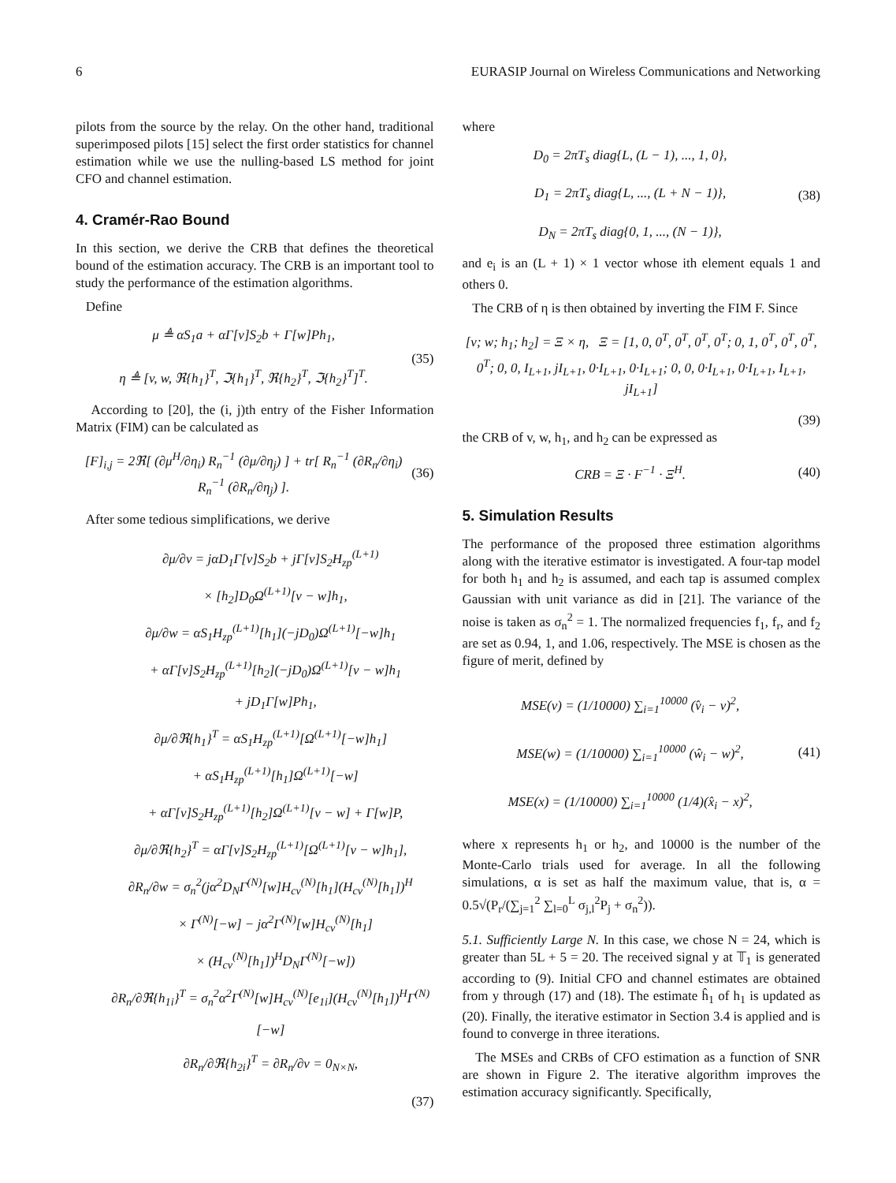6 EURASIP Journal on Wireless Communications and Networking
pilots from the source by the relay. On the other hand, traditional superimposed pilots [15] select the first order statistics for channel estimation while we use the nulling-based LS method for joint CFO and channel estimation.
4. Cramér-Rao Bound
In this section, we derive the CRB that defines the theoretical bound of the estimation accuracy. The CRB is an important tool to study the performance of the estimation algorithms.
Define
μ ≜ αS<sub>1</sub>a + αΓ[v]S<sub>2</sub>b + Γ[w]Ph<sub>1</sub>,
η ≜ [v, w, ℜ{h<sub>1</sub>}<sup>T</sup>, ℑ{h<sub>1</sub>}<sup>T</sup>, ℜ{h<sub>2</sub>}<sup>T</sup>, ℑ{h<sub>2</sub>}<sup>T</sup>]<sup>T</sup>.
(35)
According to [20], the (i, j)th entry of the Fisher Information Matrix (FIM) can be calculated as
[F]<sub>i,j</sub> = 2ℜ[ (∂μ<sup>H</sup>/∂η<sub>i</sub>) R<sub>n</sub><sup>−1</sup> (∂μ/∂η<sub>j</sub>) ] + tr[ R<sub>n</sub><sup>−1</sup> (∂R<sub>n</sub>/∂η<sub>i</sub>) R<sub>n</sub><sup>−1</sup> (∂R<sub>n</sub>/∂η<sub>j</sub>) ].
(36)
After some tedious simplifications, we derive
∂μ/∂v = jαD<sub>1</sub>Γ[v]S<sub>2</sub>b + jΓ[v]S<sub>2</sub>H<sub>zp</sub><sup>(L+1)</sup>
× [h<sub>2</sub>]D<sub>0</sub>Ω<sup>(L+1)</sup>[v − w]h<sub>1</sub>,
∂μ/∂w = αS<sub>1</sub>H<sub>zp</sub><sup>(L+1)</sup>[h<sub>1</sub>](−jD<sub>0</sub>)Ω<sup>(L+1)</sup>[−w]h<sub>1</sub>
+ αΓ[v]S<sub>2</sub>H<sub>zp</sub><sup>(L+1)</sup>[h<sub>2</sub>](−jD<sub>0</sub>)Ω<sup>(L+1)</sup>[v − w]h<sub>1</sub>
+ jD<sub>1</sub>Γ[w]Ph<sub>1</sub>,
∂μ/∂ℜ{h<sub>1</sub>}<sup>T</sup> = αS<sub>1</sub>H<sub>zp</sub><sup>(L+1)</sup>[Ω<sup>(L+1)</sup>[−w]h<sub>1</sub>]
+ αS<sub>1</sub>H<sub>zp</sub><sup>(L+1)</sup>[h<sub>1</sub>]Ω<sup>(L+1)</sup>[−w]
+ αΓ[v]S<sub>2</sub>H<sub>zp</sub><sup>(L+1)</sup>[h<sub>2</sub>]Ω<sup>(L+1)</sup>[v − w] + Γ[w]P,
∂μ/∂ℜ{h<sub>2</sub>}<sup>T</sup> = αΓ[v]S<sub>2</sub>H<sub>zp</sub><sup>(L+1)</sup>[Ω<sup>(L+1)</sup>[v − w]h<sub>1</sub>],
∂R<sub>n</sub>/∂w = σ<sub>n</sub><sup>2</sup>(jα<sup>2</sup>D<sub>N</sub>Γ<sup>(N)</sup>[w]H<sub>cv</sub><sup>(N)</sup>[h<sub>1</sub>](H<sub>cv</sub><sup>(N)</sup>[h<sub>1</sub>])<sup>H</sup>
× Γ<sup>(N)</sup>[−w] − jα<sup>2</sup>Γ<sup>(N)</sup>[w]H<sub>cv</sub><sup>(N)</sup>[h<sub>1</sub>]
× (H<sub>cv</sub><sup>(N)</sup>[h<sub>1</sub>])<sup>H</sup>D<sub>N</sub>Γ<sup>(N)</sup>[−w])
∂R<sub>n</sub>/∂ℜ{h<sub>1i</sub>}<sup>T</sup> = σ<sub>n</sub><sup>2</sup>α<sup>2</sup>Γ<sup>(N)</sup>[w]H<sub>cv</sub><sup>(N)</sup>[e<sub>1i</sub>](H<sub>cv</sub><sup>(N)</sup>[h<sub>1</sub>])<sup>H</sup>Γ<sup>(N)</sup>[−w]
∂R<sub>n</sub>/∂ℜ{h<sub>2i</sub>}<sup>T</sup> = ∂R<sub>n</sub>/∂v = 0<sub>N×N</sub>,
(37)
where
D<sub>0</sub> = 2πT<sub>s</sub> diag{L, (L − 1), ..., 1, 0},
D<sub>1</sub> = 2πT<sub>s</sub> diag{L, ..., (L + N − 1)},
D<sub>N</sub> = 2πT<sub>s</sub> diag{0, 1, ..., (N − 1)},
(38)
and e<sub>i</sub> is an (L + 1) × 1 vector whose ith element equals 1 and others 0.
The CRB of η is then obtained by inverting the FIM F. Since
[v; w; h<sub>1</sub>; h<sub>2</sub>] = Ξ × η, Ξ = [1, 0, 0<sup>T</sup>, 0<sup>T</sup>, 0<sup>T</sup>, 0<sup>T</sup>; 0, 1, 0<sup>T</sup>, 0<sup>T</sup>, 0<sup>T</sup>, 0<sup>T</sup>; 0, 0, I<sub>L+1</sub>, jI<sub>L+1</sub>, 0·I<sub>L+1</sub>, 0·I<sub>L+1</sub>; 0, 0, 0·I<sub>L+1</sub>, 0·I<sub>L+1</sub>, I<sub>L+1</sub>, jI<sub>L+1</sub>]
(39)
the CRB of v, w, h<sub>1</sub>, and h<sub>2</sub> can be expressed as
CRB = Ξ · F<sup>−1</sup> · Ξ<sup>H</sup>. (40)
5. Simulation Results
The performance of the proposed three estimation algorithms along with the iterative estimator is investigated. A four-tap model for both h<sub>1</sub> and h<sub>2</sub> is assumed, and each tap is assumed complex Gaussian with unit variance as did in [21]. The variance of the noise is taken as σ<sub>n</sub><sup>2</sup> = 1. The normalized frequencies f<sub>1</sub>, f<sub>r</sub>, and f<sub>2</sub> are set as 0.94, 1, and 1.06, respectively. The MSE is chosen as the figure of merit, defined by
MSE(v) = (1/10000) ∑<sub>i=1</sub><sup>10000</sup> (v̂<sub>i</sub> − v)<sup>2</sup>,
MSE(w) = (1/10000) ∑<sub>i=1</sub><sup>10000</sup> (ŵ<sub>i</sub> − w)<sup>2</sup>,
MSE(x) = (1/10000) ∑<sub>i=1</sub><sup>10000</sup> (1/4)(x̂<sub>i</sub> − x)<sup>2</sup>,
(41)
where x represents h<sub>1</sub> or h<sub>2</sub>, and 10000 is the number of the Monte-Carlo trials used for average. In all the following simulations, α is set as half the maximum value, that is, α = 0.5√(P<sub>r</sub>/(∑<sub>j=1</sub><sup>2</sup> ∑<sub>l=0</sub><sup>L</sup> σ<sub>j,l</sub><sup>2</sup>P<sub>j</sub> + σ<sub>n</sub><sup>2</sup>)).
5.1. Sufficiently Large N. In this case, we chose N = 24, which is greater than 5L + 5 = 20. The received signal y at 𝕋<sub>1</sub> is generated according to (9). Initial CFO and channel estimates are obtained from y through (17) and (18). The estimate ĥ<sub>1</sub> of h<sub>1</sub> is updated as (20). Finally, the iterative estimator in Section 3.4 is applied and is found to converge in three iterations.
The MSEs and CRBs of CFO estimation as a function of SNR are shown in Figure 2. The iterative algorithm improves the estimation accuracy significantly. Specifically,